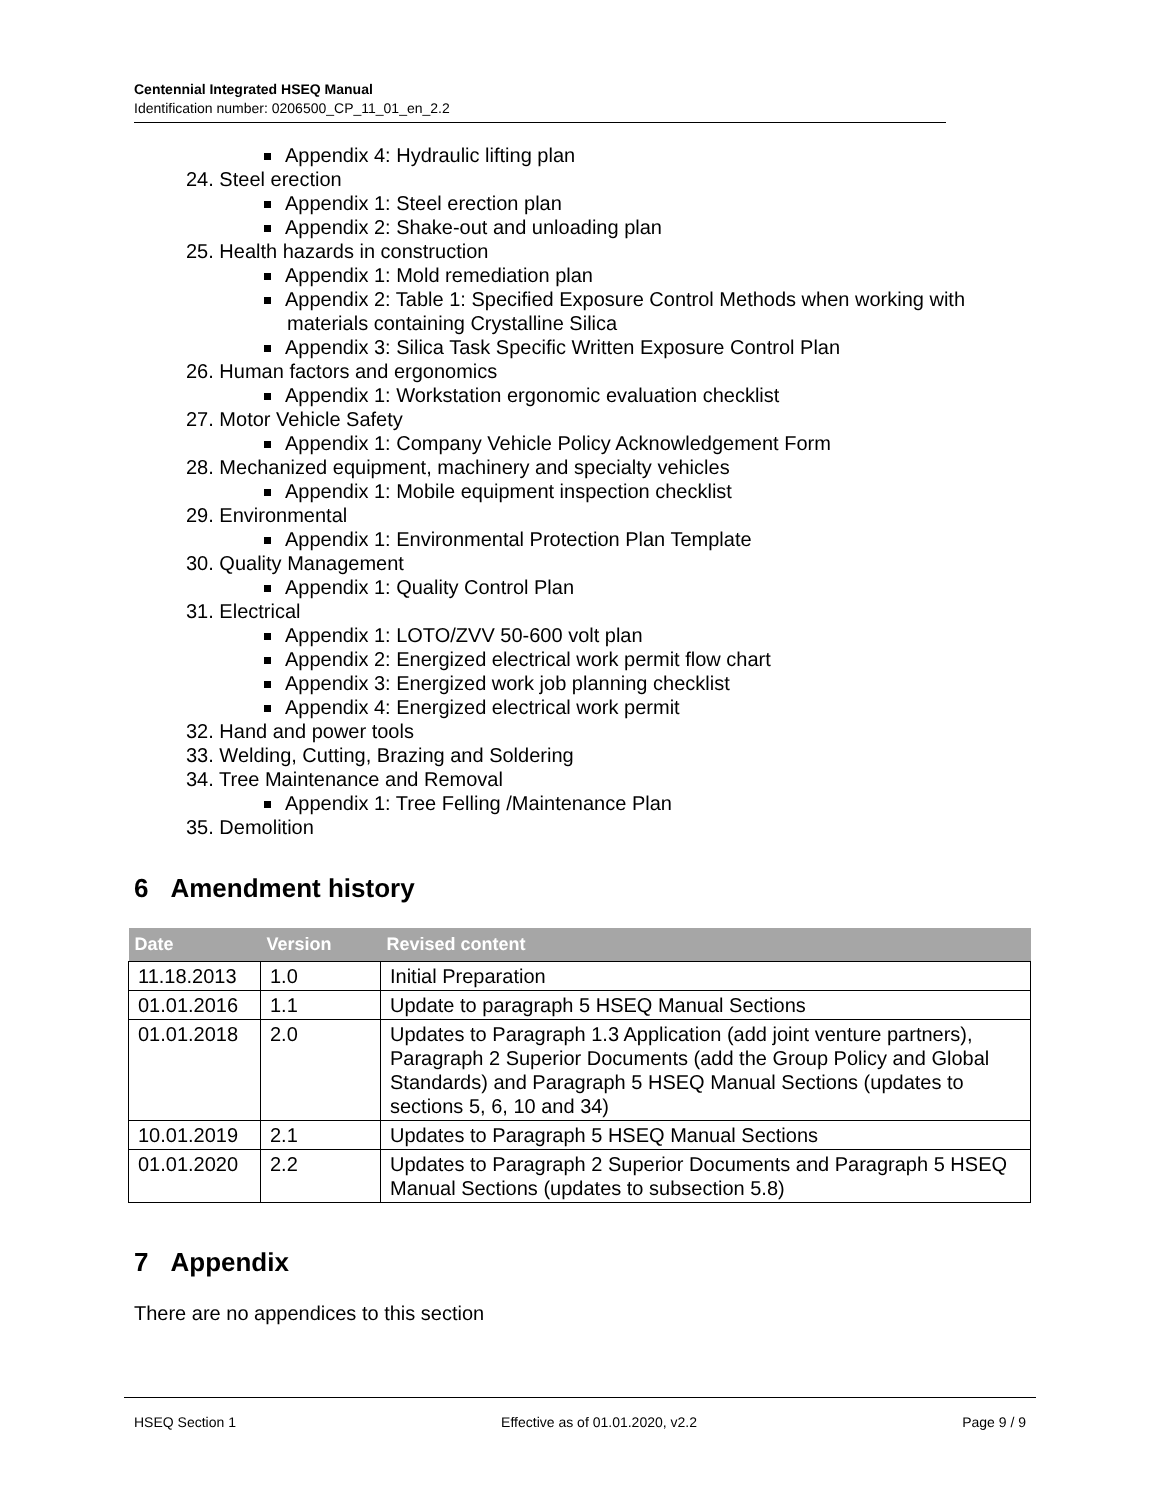Centennial Integrated HSEQ Manual
Identification number: 0206500_CP_11_01_en_2.2
Appendix 4: Hydraulic lifting plan
24. Steel erection
Appendix 1: Steel erection plan
Appendix 2: Shake-out and unloading plan
25. Health hazards in construction
Appendix 1: Mold remediation plan
Appendix 2: Table 1: Specified Exposure Control Methods when working with materials containing Crystalline Silica
Appendix 3: Silica Task Specific Written Exposure Control Plan
26. Human factors and ergonomics
Appendix 1: Workstation ergonomic evaluation checklist
27. Motor Vehicle Safety
Appendix 1: Company Vehicle Policy Acknowledgement Form
28. Mechanized equipment, machinery and specialty vehicles
Appendix 1: Mobile equipment inspection checklist
29. Environmental
Appendix 1: Environmental Protection Plan Template
30. Quality Management
Appendix 1: Quality Control Plan
31. Electrical
Appendix 1: LOTO/ZVV 50-600 volt plan
Appendix 2: Energized electrical work permit flow chart
Appendix 3: Energized work job planning checklist
Appendix 4: Energized electrical work permit
32. Hand and power tools
33. Welding, Cutting, Brazing and Soldering
34. Tree Maintenance and Removal
Appendix 1: Tree Felling /Maintenance Plan
35. Demolition
6 Amendment history
| Date | Version | Revised content |
| --- | --- | --- |
| 11.18.2013 | 1.0 | Initial Preparation |
| 01.01.2016 | 1.1 | Update to paragraph 5 HSEQ Manual Sections |
| 01.01.2018 | 2.0 | Updates to Paragraph 1.3 Application (add joint venture partners), Paragraph 2 Superior Documents (add the Group Policy and Global Standards) and Paragraph 5 HSEQ Manual Sections (updates to sections 5, 6, 10 and 34) |
| 10.01.2019 | 2.1 | Updates to Paragraph 5 HSEQ Manual Sections |
| 01.01.2020 | 2.2 | Updates to Paragraph 2 Superior Documents and Paragraph 5 HSEQ Manual Sections (updates to subsection 5.8) |
7 Appendix
There are no appendices to this section
HSEQ Section 1 Effective as of 01.01.2020, v2.2
Page 9 / 9